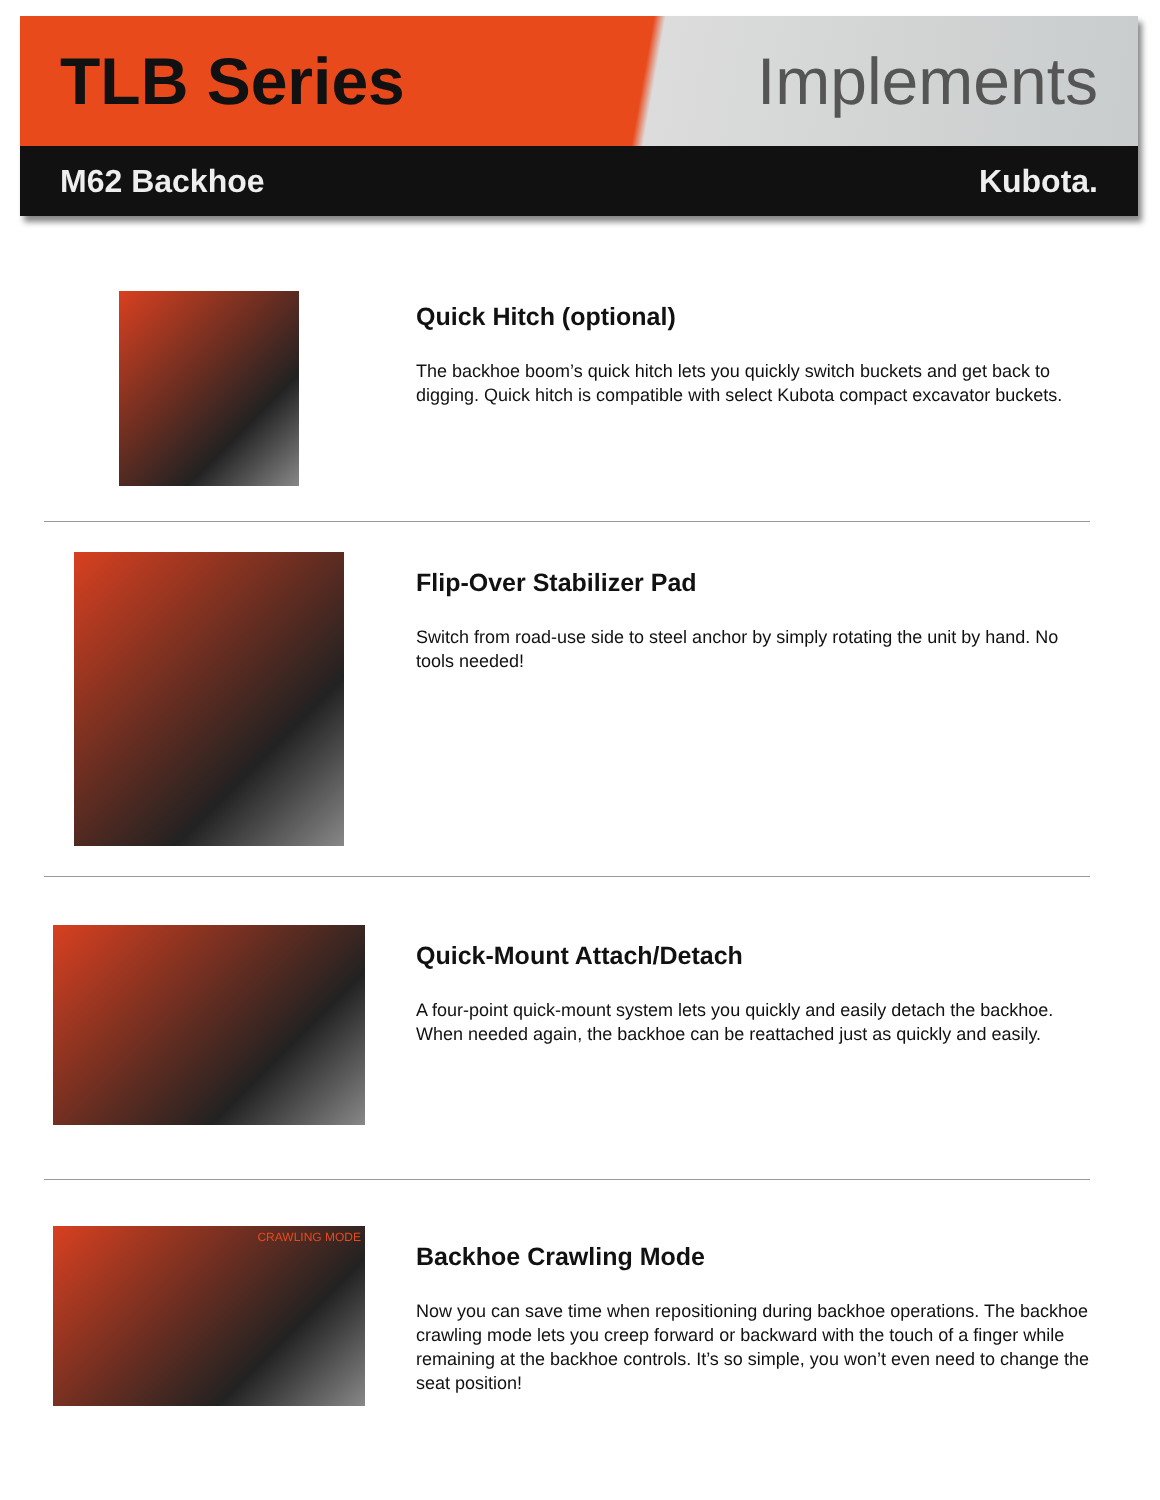TLB Series Implements
M62 Backhoe Kubota.
Quick Hitch (optional)
The backhoe boom’s quick hitch lets you quickly switch buckets and get back to digging. Quick hitch is compatible with select Kubota compact excavator buckets.
Flip-Over Stabilizer Pad
Switch from road-use side to steel anchor by simply rotating the unit by hand. No tools needed!
Quick-Mount Attach/Detach
A four-point quick-mount system lets you quickly and easily detach the backhoe. When needed again, the backhoe can be reattached just as quickly and easily.
CRAWLING MODE
Backhoe Crawling Mode
Now you can save time when repositioning during backhoe operations. The backhoe crawling mode lets you creep forward or backward with the touch of a finger while remaining at the backhoe controls. It’s so simple, you won’t even need to change the seat position!